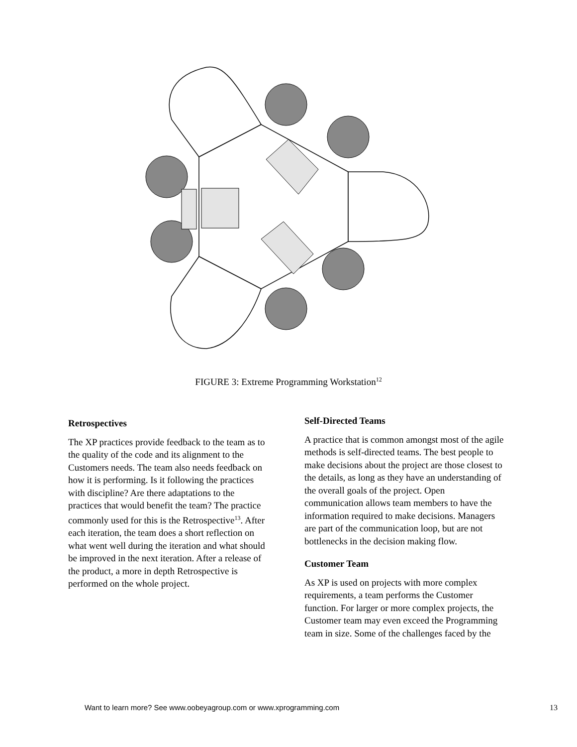FIGURE 3: Extreme Programming Workstation<sup>12</sup>
Retrospectives
The XP practices provide feedback to the team as to the quality of the code and its alignment to the Customers needs. The team also needs feedback on how it is performing. Is it following the practices with discipline? Are there adaptations to the practices that would benefit the team? The practice commonly used for this is the Retrospective<sup>13</sup>. After each iteration, the team does a short reflection on what went well during the iteration and what should be improved in the next iteration. After a release of the product, a more in depth Retrospective is performed on the whole project.
Self-Directed Teams
A practice that is common amongst most of the agile methods is self-directed teams. The best people to make decisions about the project are those closest to the details, as long as they have an understanding of the overall goals of the project. Open communication allows team members to have the information required to make decisions. Managers are part of the communication loop, but are not bottlenecks in the decision making flow.
Customer Team
As XP is used on projects with more complex requirements, a team performs the Customer function. For larger or more complex projects, the Customer team may even exceed the Programming team in size. Some of the challenges faced by the
Want to learn more? See www.oobeyagroup.com or www.xprogramming.com
13